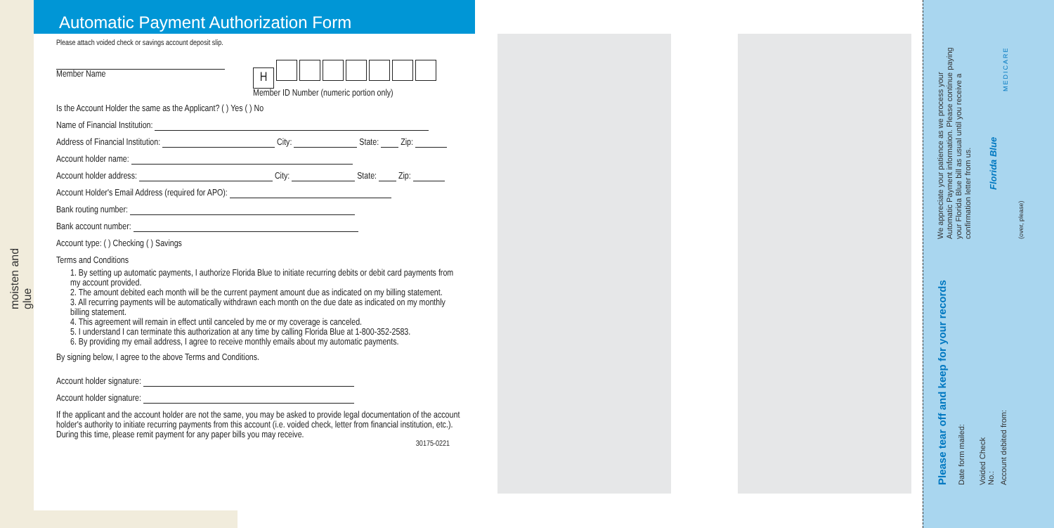moisten and glue
Automatic Payment Authorization Form
Please attach voided check or savings account deposit slip.
Member Name
H
Member ID Number (numeric portion only)
Is the Account Holder the same as the Applicant? ( ) Yes ( ) No
Name of Financial Institution:
Address of Financial Institution: City: State: Zip:
Account holder name:
Account holder address: City: State: Zip:
Account Holder's Email Address (required for APO):
Bank routing number:
Bank account number:
Account type: ( ) Checking ( ) Savings
Terms and Conditions
1. By setting up automatic payments, I authorize Florida Blue to initiate recurring debits or debit card payments from my account provided.
2. The amount debited each month will be the current payment amount due as indicated on my billing statement.
3. All recurring payments will be automatically withdrawn each month on the due date as indicated on my monthly billing statement.
4. This agreement will remain in effect until canceled by me or my coverage is canceled.
5. I understand I can terminate this authorization at any time by calling Florida Blue at 1-800-352-2583.
6. By providing my email address, I agree to receive monthly emails about my automatic payments.
By signing below, I agree to the above Terms and Conditions.
Account holder signature:
Account holder signature:
If the applicant and the account holder are not the same, you may be asked to provide legal documentation of the account holder's authority to initiate recurring payments from this account (i.e. voided check, letter from financial institution, etc.). During this time, please remit payment for any paper bills you may receive.
30175-0221
Please tear off and keep for your records
Date form mailed:
Voided Check No.:
Account debited from:
We appreciate your patience as we process your Automatic Payment information. Please continue paying your Florida Blue bill as usual until you receive a confirmation letter from us.
Florida Blue
MEDICARE
(over, please)